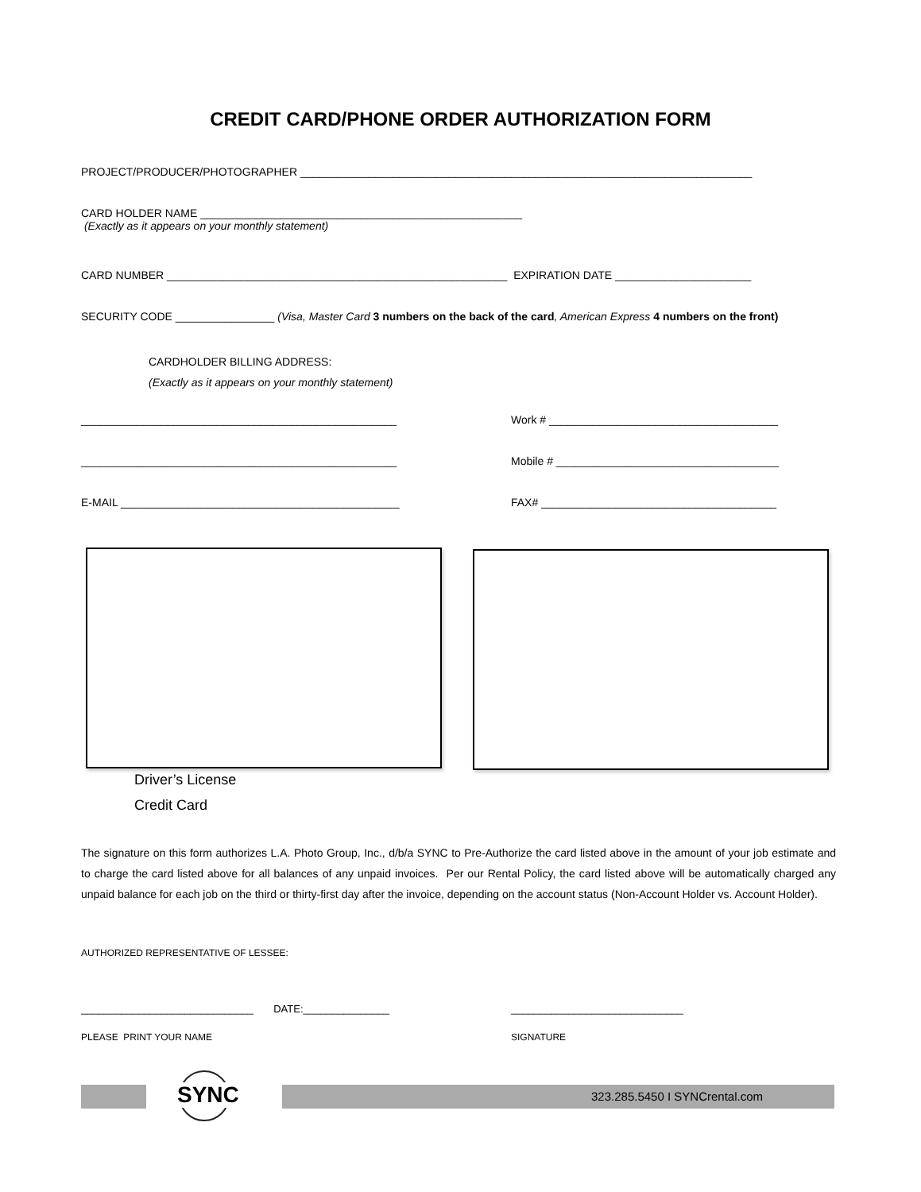CREDIT CARD/PHONE ORDER AUTHORIZATION FORM
PROJECT/PRODUCER/PHOTOGRAPHER _________________________________________________________________________
CARD HOLDER NAME ____________________________________________________
(Exactly as it appears on your monthly statement)
CARD NUMBER _______________________________________________________ EXPIRATION DATE ______________________
SECURITY CODE ________________ (Visa, Master Card 3 numbers on the back of the card, American Express 4 numbers on the front)
CARDHOLDER BILLING ADDRESS:
(Exactly as it appears on your monthly statement)
___________________________________________________ Work # _____________________________________
___________________________________________________ Mobile # ____________________________________
E-MAIL _____________________________________________ FAX# ______________________________________
Driver’s License
Credit Card
The signature on this form authorizes L.A. Photo Group, Inc., d/b/a SYNC to Pre-Authorize the card listed above in the amount of your job estimate and to charge the card listed above for all balances of any unpaid invoices. Per our Rental Policy, the card listed above will be automatically charged any unpaid balance for each job on the third or thirty-first day after the invoice, depending on the account status (Non-Account Holder vs. Account Holder).
AUTHORIZED REPRESENTATIVE OF LESSEE:
______________________________ DATE:_______________ ______________________________
PLEASE PRINT YOUR NAME SIGNATURE
SYNC 323.285.5450 I SYNCrental.com